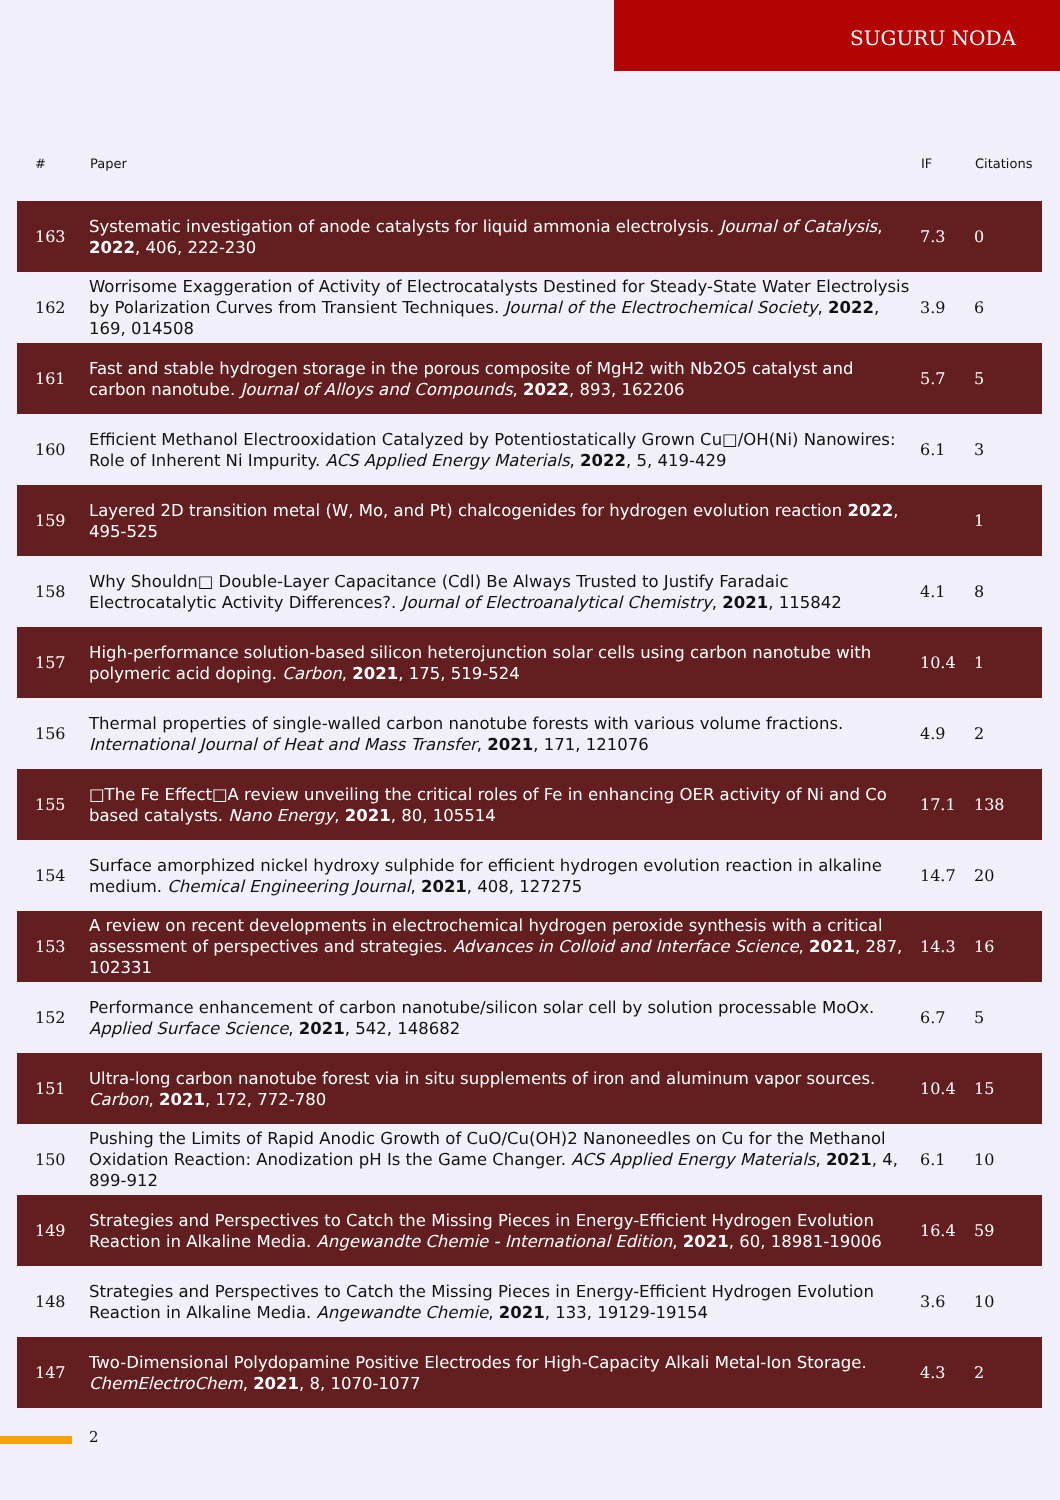SUGURU NODA
| # | Paper | IF | Citations |
| --- | --- | --- | --- |
| 163 | Systematic investigation of anode catalysts for liquid ammonia electrolysis. Journal of Catalysis , 2022 , 406, 222-230 | 7.3 | 0 |
| 162 | Worrisome Exaggeration of Activity of Electrocatalysts Destined for Steady-State Water Electrolysis by Polarization Curves from Transient Techniques. Journal of the Electrochemical Society , 2022 , 169, 014508 | 3.9 | 6 |
| 161 | Fast and stable hydrogen storage in the porous composite of MgH2 with Nb2O5 catalyst and carbon nanotube. Journal of Alloys and Compounds , 2022 , 893, 162206 | 5.7 | 5 |
| 160 | Efficient Methanol Electrooxidation Catalyzed by Potentiostatically Grown Cu□/OH(Ni) Nanowires: Role of Inherent Ni Impurity. ACS Applied Energy Materials , 2022 , 5, 419-429 | 6.1 | 3 |
| 159 | Layered 2D transition metal (W, Mo, and Pt) chalcogenides for hydrogen evolution reaction 2022 , 495-525 | | 1 |
| 158 | Why Shouldn□ Double-Layer Capacitance (Cdl) Be Always Trusted to Justify Faradaic Electrocatalytic Activity Differences?. Journal of Electroanalytical Chemistry , 2021 , 115842 | 4.1 | 8 |
| 157 | High-performance solution-based silicon heterojunction solar cells using carbon nanotube with polymeric acid doping. Carbon , 2021 , 175, 519-524 | 10.4 | 1 |
| 156 | Thermal properties of single-walled carbon nanotube forests with various volume fractions. International Journal of Heat and Mass Transfer , 2021 , 171, 121076 | 4.9 | 2 |
| 155 | □The Fe Effect□A review unveiling the critical roles of Fe in enhancing OER activity of Ni and Co based catalysts. Nano Energy , 2021 , 80, 105514 | 17.1 | 138 |
| 154 | Surface amorphized nickel hydroxy sulphide for efficient hydrogen evolution reaction in alkaline medium. Chemical Engineering Journal , 2021 , 408, 127275 | 14.7 | 20 |
| 153 | A review on recent developments in electrochemical hydrogen peroxide synthesis with a critical assessment of perspectives and strategies. Advances in Colloid and Interface Science , 2021 , 287, 102331 | 14.3 | 16 |
| 152 | Performance enhancement of carbon nanotube/silicon solar cell by solution processable MoOx. Applied Surface Science , 2021 , 542, 148682 | 6.7 | 5 |
| 151 | Ultra-long carbon nanotube forest via in situ supplements of iron and aluminum vapor sources. Carbon , 2021 , 172, 772-780 | 10.4 | 15 |
| 150 | Pushing the Limits of Rapid Anodic Growth of CuO/Cu(OH)2 Nanoneedles on Cu for the Methanol Oxidation Reaction: Anodization pH Is the Game Changer. ACS Applied Energy Materials , 2021 , 4, 899-912 | 6.1 | 10 |
| 149 | Strategies and Perspectives to Catch the Missing Pieces in Energy-Efficient Hydrogen Evolution Reaction in Alkaline Media. Angewandte Chemie - International Edition , 2021 , 60, 18981-19006 | 16.4 | 59 |
| 148 | Strategies and Perspectives to Catch the Missing Pieces in Energy-Efficient Hydrogen Evolution Reaction in Alkaline Media. Angewandte Chemie , 2021 , 133, 19129-19154 | 3.6 | 10 |
| 147 | Two-Dimensional Polydopamine Positive Electrodes for High-Capacity Alkali Metal-Ion Storage. ChemElectroChem , 2021 , 8, 1070-1077 | 4.3 | 2 |
2